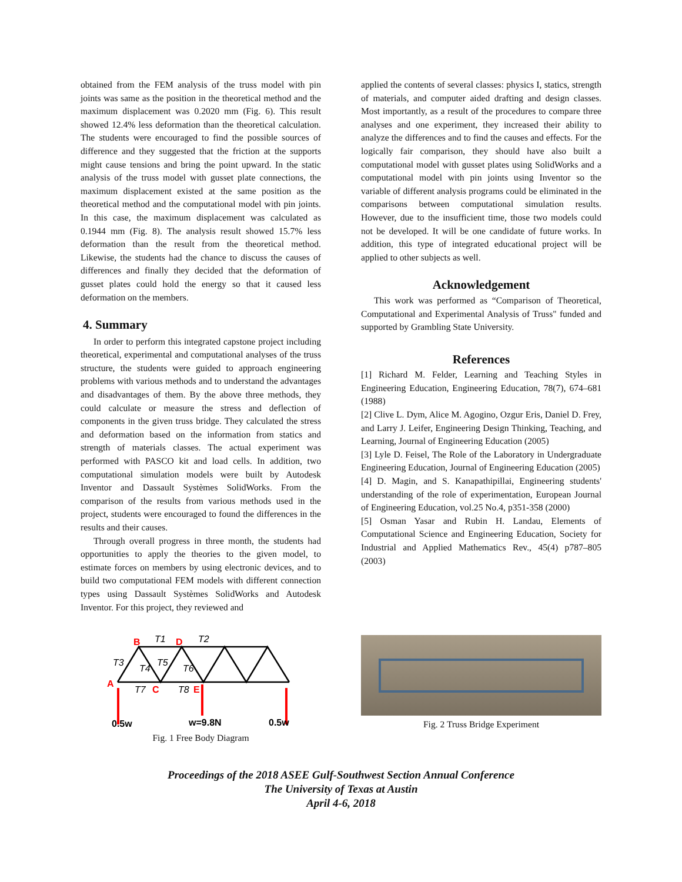obtained from the FEM analysis of the truss model with pin joints was same as the position in the theoretical method and the maximum displacement was 0.2020 mm (Fig. 6). This result showed 12.4% less deformation than the theoretical calculation. The students were encouraged to find the possible sources of difference and they suggested that the friction at the supports might cause tensions and bring the point upward. In the static analysis of the truss model with gusset plate connections, the maximum displacement existed at the same position as the theoretical method and the computational model with pin joints. In this case, the maximum displacement was calculated as 0.1944 mm (Fig. 8). The analysis result showed 15.7% less deformation than the result from the theoretical method. Likewise, the students had the chance to discuss the causes of differences and finally they decided that the deformation of gusset plates could hold the energy so that it caused less deformation on the members.
4. Summary
In order to perform this integrated capstone project including theoretical, experimental and computational analyses of the truss structure, the students were guided to approach engineering problems with various methods and to understand the advantages and disadvantages of them. By the above three methods, they could calculate or measure the stress and deflection of components in the given truss bridge. They calculated the stress and deformation based on the information from statics and strength of materials classes. The actual experiment was performed with PASCO kit and load cells. In addition, two computational simulation models were built by Autodesk Inventor and Dassault Systèmes SolidWorks. From the comparison of the results from various methods used in the project, students were encouraged to found the differences in the results and their causes.
Through overall progress in three month, the students had opportunities to apply the theories to the given model, to estimate forces on members by using electronic devices, and to build two computational FEM models with different connection types using Dassault Systèmes SolidWorks and Autodesk Inventor. For this project, they reviewed and
applied the contents of several classes: physics I, statics, strength of materials, and computer aided drafting and design classes. Most importantly, as a result of the procedures to compare three analyses and one experiment, they increased their ability to analyze the differences and to find the causes and effects. For the logically fair comparison, they should have also built a computational model with gusset plates using SolidWorks and a computational model with pin joints using Inventor so the variable of different analysis programs could be eliminated in the comparisons between computational simulation results. However, due to the insufficient time, those two models could not be developed. It will be one candidate of future works. In addition, this type of integrated educational project will be applied to other subjects as well.
Acknowledgement
This work was performed as “Comparison of Theoretical, Computational and Experimental Analysis of Truss" funded and supported by Grambling State University.
References
[1] Richard M. Felder, Learning and Teaching Styles in Engineering Education, Engineering Education, 78(7), 674–681 (1988)
[2] Clive L. Dym, Alice M. Agogino, Ozgur Eris, Daniel D. Frey, and Larry J. Leifer, Engineering Design Thinking, Teaching, and Learning, Journal of Engineering Education (2005)
[3] Lyle D. Feisel, The Role of the Laboratory in Undergraduate Engineering Education, Journal of Engineering Education (2005)
[4] D. Magin, and S. Kanapathipillai, Engineering students' understanding of the role of experimentation, European Journal of Engineering Education, vol.25 No.4, p351-358 (2000)
[5] Osman Yasar and Rubin H. Landau, Elements of Computational Science and Engineering Education, Society for Industrial and Applied Mathematics Rev., 45(4) p787–805 (2003)
B
D
A
C
E
T1
T2
T3
T4
T5
T6
T7
T8
0.5w
w=9.8N
0.5w
Fig. 1 Free Body Diagram
Fig. 2 Truss Bridge Experiment
Proceedings of the 2018 ASEE Gulf-Southwest Section Annual Conference
The University of Texas at Austin
April 4-6, 2018